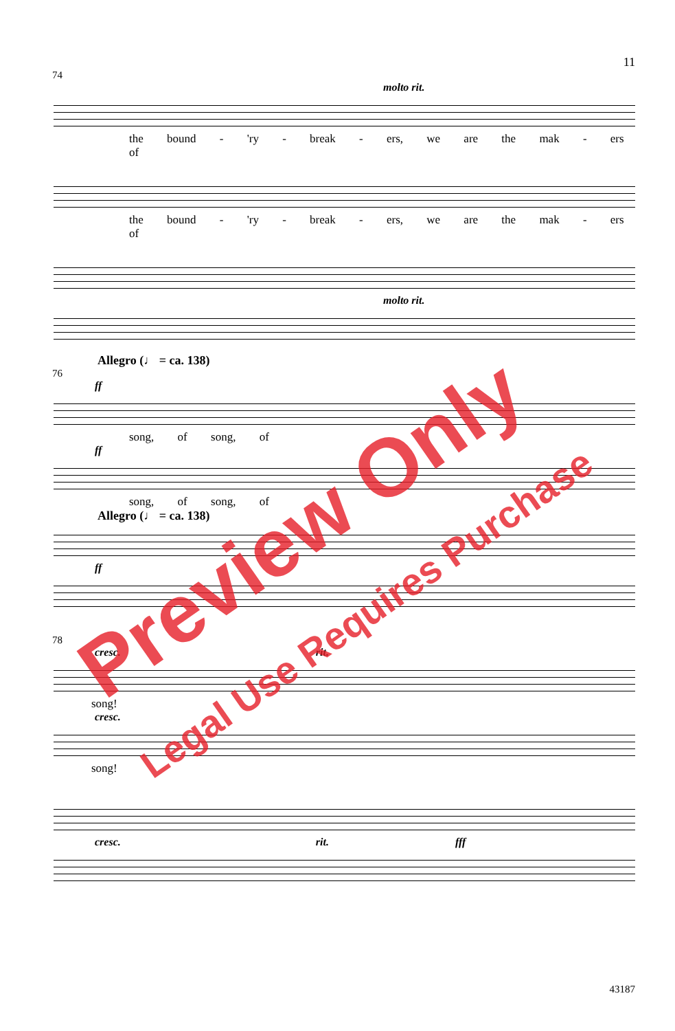11
74
molto rit.
the bound - 'ry - break - ers, we are the mak - ers of
the bound - 'ry - break - ers, we are the mak - ers of
molto rit.
Allegro (♩ = ca. 138)
76
ff
song, of song, of
ff
song, of song, of
Allegro (♩ = ca. 138)
ff
78
cresc. rit.
song!
cresc.
song!
cresc. rit. fff
43187
Preview Only
Legal Use Requires Purchase